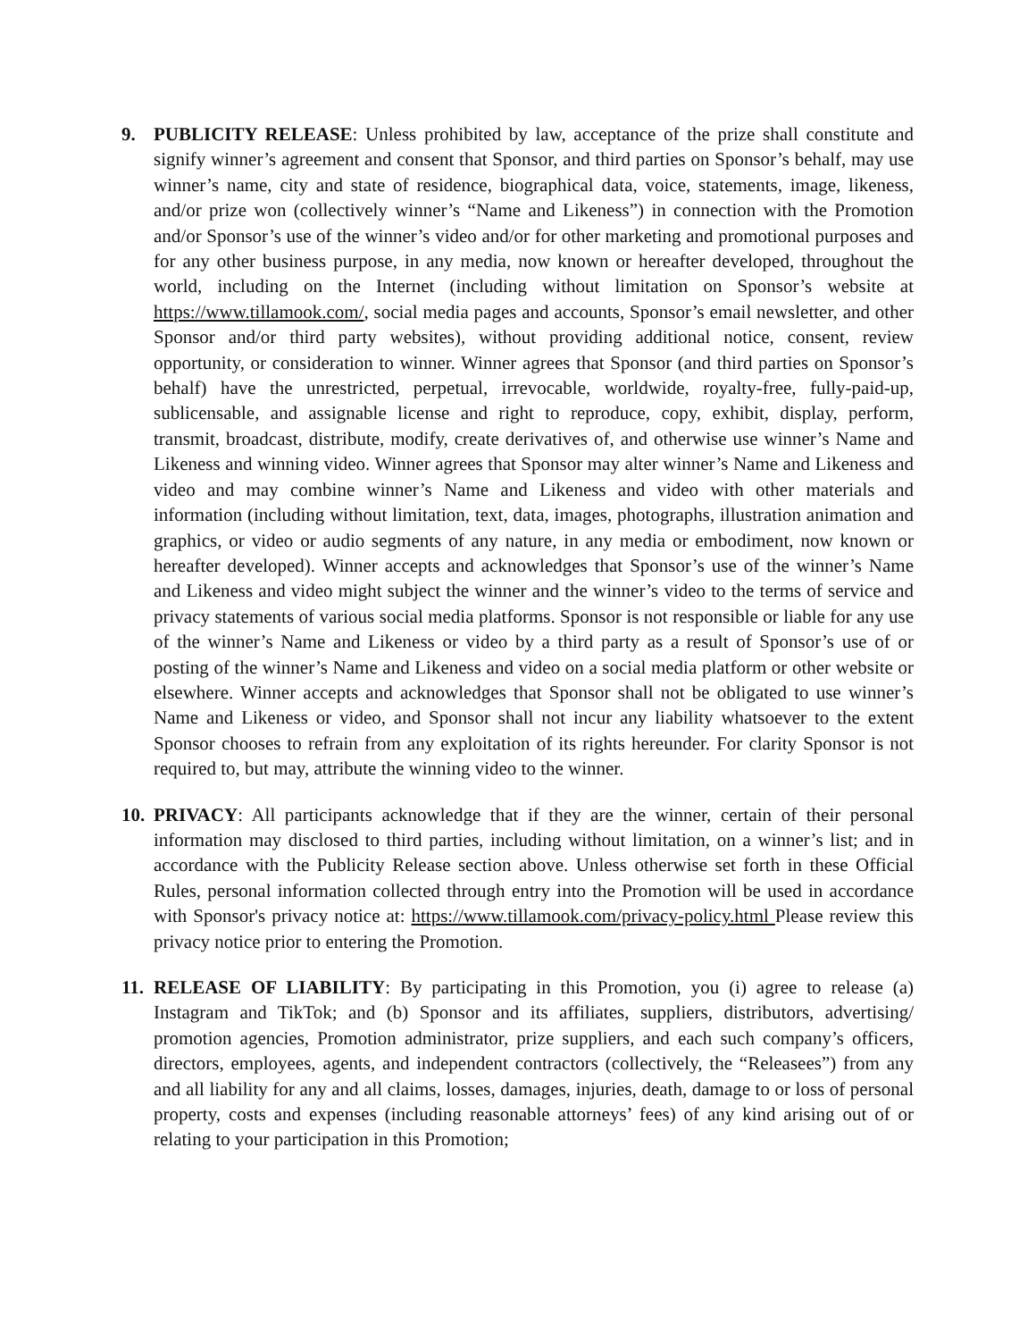9. PUBLICITY RELEASE: Unless prohibited by law, acceptance of the prize shall constitute and signify winner’s agreement and consent that Sponsor, and third parties on Sponsor’s behalf, may use winner’s name, city and state of residence, biographical data, voice, statements, image, likeness, and/or prize won (collectively winner’s “Name and Likeness”) in connection with the Promotion and/or Sponsor’s use of the winner’s video and/or for other marketing and promotional purposes and for any other business purpose, in any media, now known or hereafter developed, throughout the world, including on the Internet (including without limitation on Sponsor’s website at https://www.tillamook.com/, social media pages and accounts, Sponsor’s email newsletter, and other Sponsor and/or third party websites), without providing additional notice, consent, review opportunity, or consideration to winner. Winner agrees that Sponsor (and third parties on Sponsor’s behalf) have the unrestricted, perpetual, irrevocable, worldwide, royalty-free, fully-paid-up, sublicensable, and assignable license and right to reproduce, copy, exhibit, display, perform, transmit, broadcast, distribute, modify, create derivatives of, and otherwise use winner’s Name and Likeness and winning video. Winner agrees that Sponsor may alter winner’s Name and Likeness and video and may combine winner’s Name and Likeness and video with other materials and information (including without limitation, text, data, images, photographs, illustration animation and graphics, or video or audio segments of any nature, in any media or embodiment, now known or hereafter developed). Winner accepts and acknowledges that Sponsor’s use of the winner’s Name and Likeness and video might subject the winner and the winner’s video to the terms of service and privacy statements of various social media platforms. Sponsor is not responsible or liable for any use of the winner’s Name and Likeness or video by a third party as a result of Sponsor’s use of or posting of the winner’s Name and Likeness and video on a social media platform or other website or elsewhere. Winner accepts and acknowledges that Sponsor shall not be obligated to use winner’s Name and Likeness or video, and Sponsor shall not incur any liability whatsoever to the extent Sponsor chooses to refrain from any exploitation of its rights hereunder. For clarity Sponsor is not required to, but may, attribute the winning video to the winner.
10.
PRIVACY: All participants acknowledge that if they are the winner, certain of their personal information may disclosed to third parties, including without limitation, on a winner’s list; and in accordance with the Publicity Release section above. Unless otherwise set forth in these Official Rules, personal information collected through entry into the Promotion will be used in accordance with Sponsor's privacy notice at: https://www.tillamook.com/privacy-policy.html Please review this privacy notice prior to entering the Promotion.
11.
RELEASE OF LIABILITY: By participating in this Promotion, you (i) agree to release (a) Instagram and TikTok; and (b) Sponsor and its affiliates, suppliers, distributors, advertising/ promotion agencies, Promotion administrator, prize suppliers, and each such company’s officers, directors, employees, agents, and independent contractors (collectively, the “Releasees”) from any and all liability for any and all claims, losses, damages, injuries, death, damage to or loss of personal property, costs and expenses (including reasonable attorneys’ fees) of any kind arising out of or relating to your participation in this Promotion;